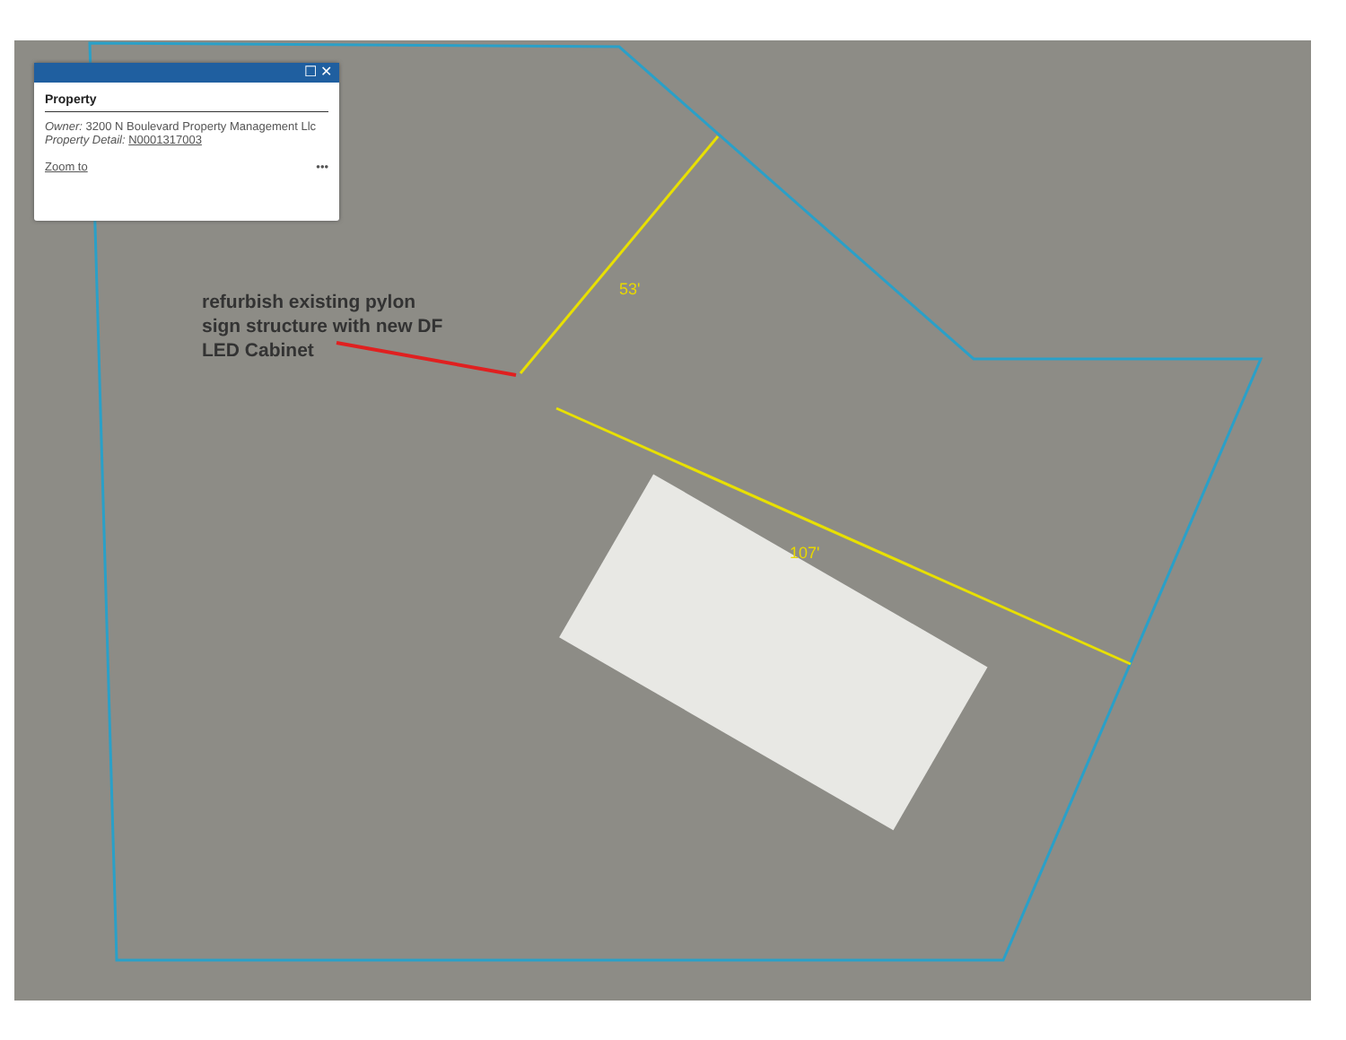☐ ✕
Property
Owner: 3200 N Boulevard Property Management Llc
Property Detail: N0001317003
Zoom to •••
refurbish existing pylon
sign structure with new DF
LED Cabinet
53'
107'